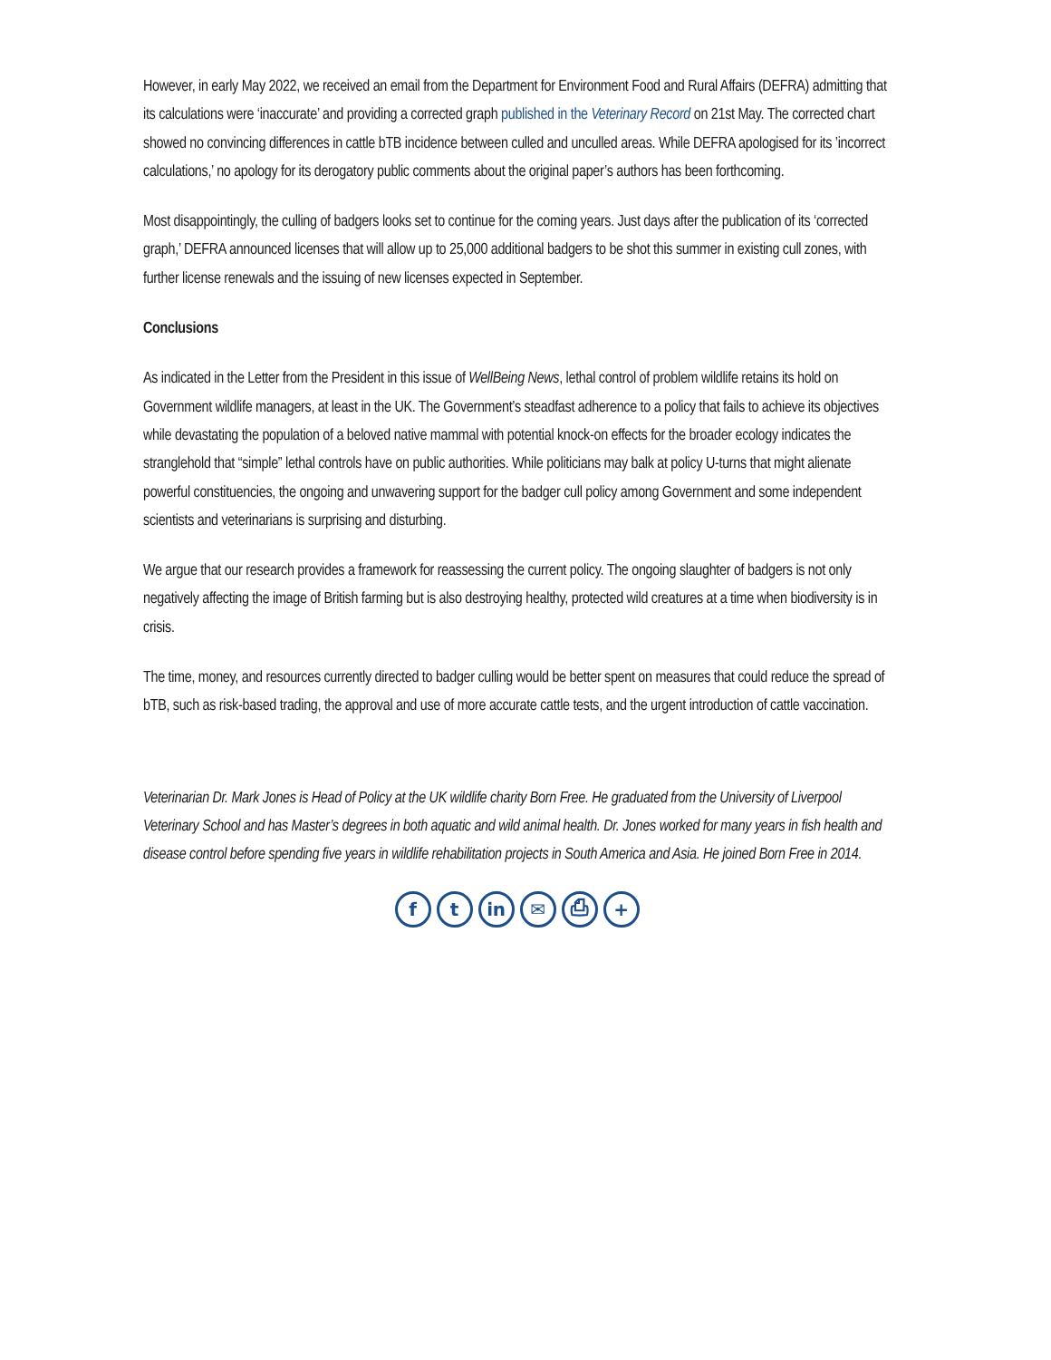However, in early May 2022, we received an email from the Department for Environment Food and Rural Affairs (DEFRA) admitting that its calculations were ‘inaccurate’ and providing a corrected graph published in the Veterinary Record on 21st May. The corrected chart showed no convincing differences in cattle bTB incidence between culled and unculled areas. While DEFRA apologised for its ’incorrect calculations,’ no apology for its derogatory public comments about the original paper’s authors has been forthcoming.
Most disappointingly, the culling of badgers looks set to continue for the coming years. Just days after the publication of its ‘corrected graph,’ DEFRA announced licenses that will allow up to 25,000 additional badgers to be shot this summer in existing cull zones, with further license renewals and the issuing of new licenses expected in September.
Conclusions
As indicated in the Letter from the President in this issue of WellBeing News, lethal control of problem wildlife retains its hold on Government wildlife managers, at least in the UK. The Government’s steadfast adherence to a policy that fails to achieve its objectives while devastating the population of a beloved native mammal with potential knock-on effects for the broader ecology indicates the stranglehold that “simple” lethal controls have on public authorities. While politicians may balk at policy U-turns that might alienate powerful constituencies, the ongoing and unwavering support for the badger cull policy among Government and some independent scientists and veterinarians is surprising and disturbing.
We argue that our research provides a framework for reassessing the current policy. The ongoing slaughter of badgers is not only negatively affecting the image of British farming but is also destroying healthy, protected wild creatures at a time when biodiversity is in crisis.
The time, money, and resources currently directed to badger culling would be better spent on measures that could reduce the spread of bTB, such as risk-based trading, the approval and use of more accurate cattle tests, and the urgent introduction of cattle vaccination.
Veterinarian Dr. Mark Jones is Head of Policy at the UK wildlife charity Born Free. He graduated from the University of Liverpool Veterinary School and has Master’s degrees in both aquatic and wild animal health. Dr. Jones worked for many years in fish health and disease control before spending five years in wildlife rehabilitation projects in South America and Asia. He joined Born Free in 2014.
ft in ✉ ⎙ +